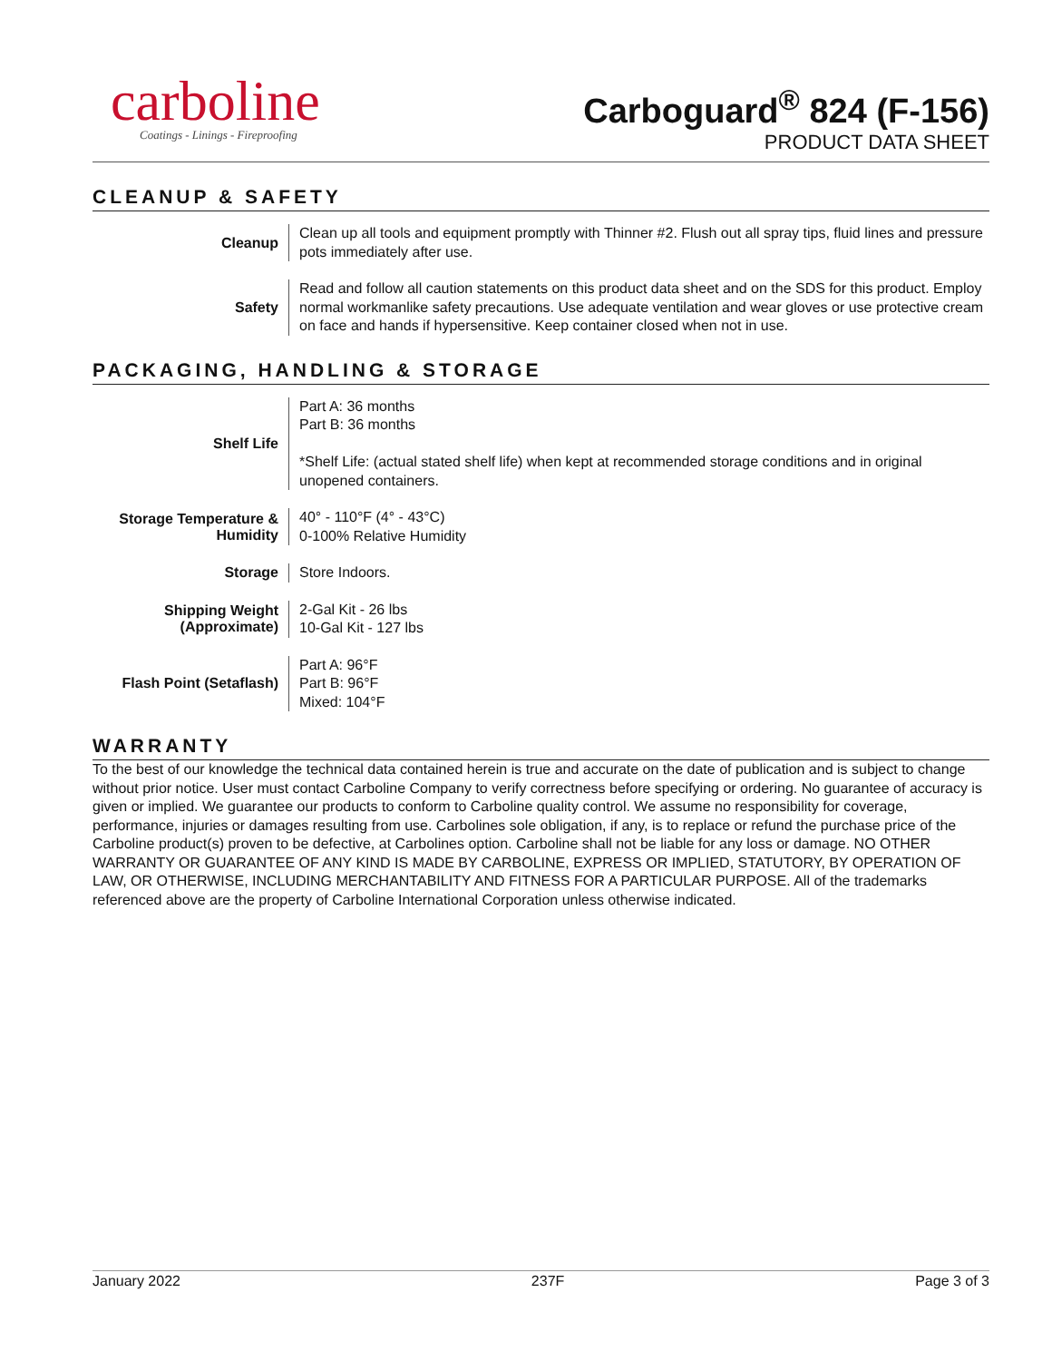carboline
Coatings - Linings - Fireproofing
Carboguard<sup>®</sup> 824 (F-156)
PRODUCT DATA SHEET
CLEANUP & SAFETY
| Cleanup | Clean up all tools and equipment promptly with Thinner #2. Flush out all spray tips, fluid lines and pressure pots immediately after use. |
| Safety | Read and follow all caution statements on this product data sheet and on the SDS for this product. Employ normal workmanlike safety precautions. Use adequate ventilation and wear gloves or use protective cream on face and hands if hypersensitive. Keep container closed when not in use. |
PACKAGING, HANDLING & STORAGE
| Shelf Life | Part A: 36 months Part B: 36 months *Shelf Life: (actual stated shelf life) when kept at recommended storage conditions and in original unopened containers. |
| Storage Temperature & Humidity | 40° - 110°F (4° - 43°C) 0-100% Relative Humidity |
| Storage | Store Indoors. |
| Shipping Weight (Approximate) | 2-Gal Kit - 26 lbs 10-Gal Kit - 127 lbs |
| Flash Point (Setaflash) | Part A: 96°F Part B: 96°F Mixed: 104°F |
WARRANTY
To the best of our knowledge the technical data contained herein is true and accurate on the date of publication and is subject to change without prior notice. User must contact Carboline Company to verify correctness before specifying or ordering. No guarantee of accuracy is given or implied. We guarantee our products to conform to Carboline quality control. We assume no responsibility for coverage, performance, injuries or damages resulting from use. Carbolines sole obligation, if any, is to replace or refund the purchase price of the Carboline product(s) proven to be defective, at Carbolines option. Carboline shall not be liable for any loss or damage. NO OTHER WARRANTY OR GUARANTEE OF ANY KIND IS MADE BY CARBOLINE, EXPRESS OR IMPLIED, STATUTORY, BY OPERATION OF LAW, OR OTHERWISE, INCLUDING MERCHANTABILITY AND FITNESS FOR A PARTICULAR PURPOSE. All of the trademarks referenced above are the property of Carboline International Corporation unless otherwise indicated.
January 2022 237F Page 3 of 3